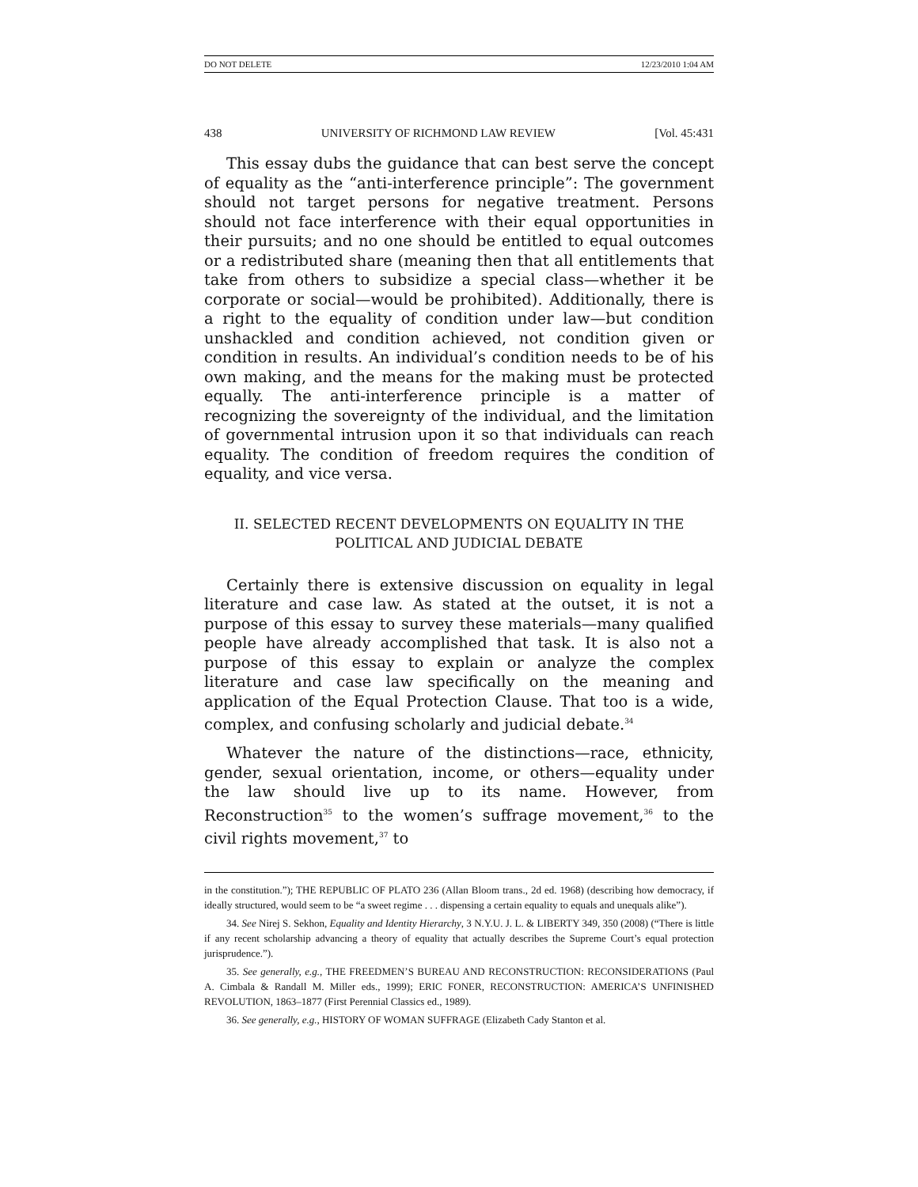DO NOT DELETE 12/23/2010 1:04 AM
438 UNIVERSITY OF RICHMOND LAW REVIEW [Vol. 45:431
This essay dubs the guidance that can best serve the concept of equality as the “anti-interference principle”: The government should not target persons for negative treatment. Persons should not face interference with their equal opportunities in their pursuits; and no one should be entitled to equal outcomes or a redistributed share (meaning then that all entitlements that take from others to subsidize a special class—whether it be corporate or social—would be prohibited). Additionally, there is a right to the equality of condition under law—but condition unshackled and condition achieved, not condition given or condition in results. An individual’s condition needs to be of his own making, and the means for the making must be protected equally. The anti-interference principle is a matter of recognizing the sovereignty of the individual, and the limitation of governmental intrusion upon it so that individuals can reach equality. The condition of freedom requires the condition of equality, and vice versa.
II. SELECTED RECENT DEVELOPMENTS ON EQUALITY IN THE
POLITICAL AND JUDICIAL DEBATE
Certainly there is extensive discussion on equality in legal literature and case law. As stated at the outset, it is not a purpose of this essay to survey these materials—many qualified people have already accomplished that task. It is also not a purpose of this essay to explain or analyze the complex literature and case law specifically on the meaning and application of the Equal Protection Clause. That too is a wide, complex, and confusing scholarly and judicial debate.<sup>34</sup>
Whatever the nature of the distinctions—race, ethnicity, gender, sexual orientation, income, or others—equality under the law should live up to its name. However, from Reconstruction<sup>35</sup> to the women’s suffrage movement,<sup>36</sup> to the civil rights movement,<sup>37</sup> to
in the constitution.”); THE REPUBLIC OF PLATO 236 (Allan Bloom trans., 2d ed. 1968) (describing how democracy, if ideally structured, would seem to be “a sweet regime . . . dispensing a certain equality to equals and unequals alike”).
34. See Nirej S. Sekhon, Equality and Identity Hierarchy, 3 N.Y.U. J. L. & LIBERTY 349, 350 (2008) (“There is little if any recent scholarship advancing a theory of equality that actually describes the Supreme Court’s equal protection jurisprudence.”).
35. See generally, e.g., THE FREEDMEN’S BUREAU AND RECONSTRUCTION: RECONSIDERATIONS (Paul A. Cimbala & Randall M. Miller eds., 1999); ERIC FONER, RECONSTRUCTION: AMERICA’S UNFINISHED REVOLUTION, 1863–1877 (First Perennial Classics ed., 1989).
36. See generally, e.g., HISTORY OF WOMAN SUFFRAGE (Elizabeth Cady Stanton et al.